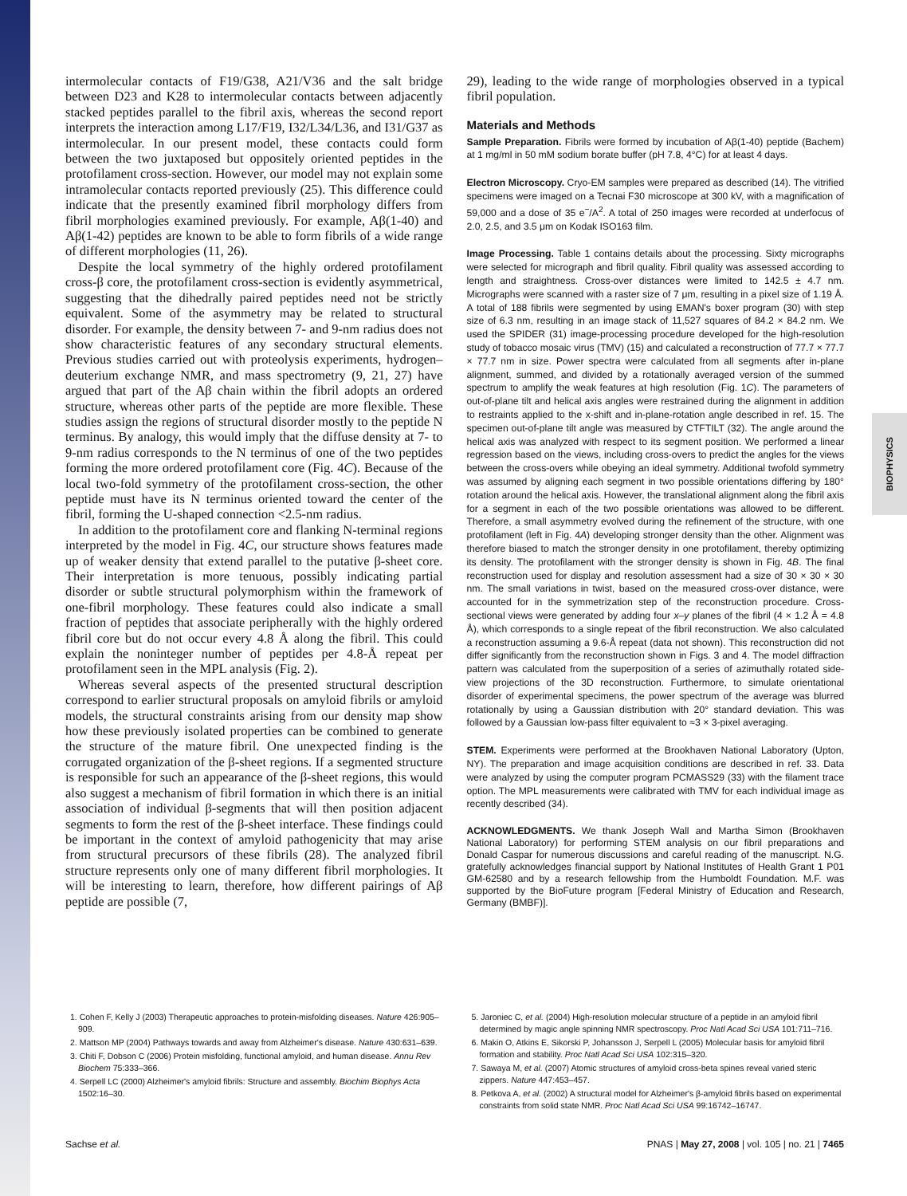BIOPHYSICS
intermolecular contacts of F19/G38, A21/V36 and the salt bridge between D23 and K28 to intermolecular contacts between adjacently stacked peptides parallel to the fibril axis, whereas the second report interprets the interaction among L17/F19, I32/L34/L36, and I31/G37 as intermolecular. In our present model, these contacts could form between the two juxtaposed but oppositely oriented peptides in the protofilament cross-section. However, our model may not explain some intramolecular contacts reported previously (25). This difference could indicate that the presently examined fibril morphology differs from fibril morphologies examined previously. For example, Aβ(1-40) and Aβ(1-42) peptides are known to be able to form fibrils of a wide range of different morphologies (11, 26).
Despite the local symmetry of the highly ordered protofilament cross-β core, the protofilament cross-section is evidently asymmetrical, suggesting that the dihedrally paired peptides need not be strictly equivalent. Some of the asymmetry may be related to structural disorder. For example, the density between 7- and 9-nm radius does not show characteristic features of any secondary structural elements. Previous studies carried out with proteolysis experiments, hydrogen–deuterium exchange NMR, and mass spectrometry (9, 21, 27) have argued that part of the Aβ chain within the fibril adopts an ordered structure, whereas other parts of the peptide are more flexible. These studies assign the regions of structural disorder mostly to the peptide N terminus. By analogy, this would imply that the diffuse density at 7- to 9-nm radius corresponds to the N terminus of one of the two peptides forming the more ordered protofilament core (Fig. 4C). Because of the local two-fold symmetry of the protofilament cross-section, the other peptide must have its N terminus oriented toward the center of the fibril, forming the U-shaped connection <2.5-nm radius.
In addition to the protofilament core and flanking N-terminal regions interpreted by the model in Fig. 4C, our structure shows features made up of weaker density that extend parallel to the putative β-sheet core. Their interpretation is more tenuous, possibly indicating partial disorder or subtle structural polymorphism within the framework of one-fibril morphology. These features could also indicate a small fraction of peptides that associate peripherally with the highly ordered fibril core but do not occur every 4.8 Å along the fibril. This could explain the noninteger number of peptides per 4.8-Å repeat per protofilament seen in the MPL analysis (Fig. 2).
Whereas several aspects of the presented structural description correspond to earlier structural proposals on amyloid fibrils or amyloid models, the structural constraints arising from our density map show how these previously isolated properties can be combined to generate the structure of the mature fibril. One unexpected finding is the corrugated organization of the β-sheet regions. If a segmented structure is responsible for such an appearance of the β-sheet regions, this would also suggest a mechanism of fibril formation in which there is an initial association of individual β-segments that will then position adjacent segments to form the rest of the β-sheet interface. These findings could be important in the context of amyloid pathogenicity that may arise from structural precursors of these fibrils (28). The analyzed fibril structure represents only one of many different fibril morphologies. It will be interesting to learn, therefore, how different pairings of Aβ peptide are possible (7,
29), leading to the wide range of morphologies observed in a typical fibril population.
Materials and Methods
Sample Preparation. Fibrils were formed by incubation of Aβ(1-40) peptide (Bachem) at 1 mg/ml in 50 mM sodium borate buffer (pH 7.8, 4°C) for at least 4 days.
Electron Microscopy. Cryo-EM samples were prepared as described (14). The vitrified specimens were imaged on a Tecnai F30 microscope at 300 kV, with a magnification of 59,000 and a dose of 35 e<sup>−</sup>/A<sup>2</sup>. A total of 250 images were recorded at underfocus of 2.0, 2.5, and 3.5 μm on Kodak ISO163 film.
Image Processing. Table 1 contains details about the processing. Sixty micrographs were selected for micrograph and fibril quality. Fibril quality was assessed according to length and straightness. Cross-over distances were limited to 142.5 ± 4.7 nm. Micrographs were scanned with a raster size of 7 μm, resulting in a pixel size of 1.19 Å. A total of 188 fibrils were segmented by using EMAN's boxer program (30) with step size of 6.3 nm, resulting in an image stack of 11,527 squares of 84.2 × 84.2 nm. We used the SPIDER (31) image-processing procedure developed for the high-resolution study of tobacco mosaic virus (TMV) (15) and calculated a reconstruction of 77.7 × 77.7 × 77.7 nm in size. Power spectra were calculated from all segments after in-plane alignment, summed, and divided by a rotationally averaged version of the summed spectrum to amplify the weak features at high resolution (Fig. 1C). The parameters of out-of-plane tilt and helical axis angles were restrained during the alignment in addition to restraints applied to the x-shift and in-plane-rotation angle described in ref. 15. The specimen out-of-plane tilt angle was measured by CTFTILT (32). The angle around the helical axis was analyzed with respect to its segment position. We performed a linear regression based on the views, including cross-overs to predict the angles for the views between the cross-overs while obeying an ideal symmetry. Additional twofold symmetry was assumed by aligning each segment in two possible orientations differing by 180° rotation around the helical axis. However, the translational alignment along the fibril axis for a segment in each of the two possible orientations was allowed to be different. Therefore, a small asymmetry evolved during the refinement of the structure, with one protofilament (left in Fig. 4A) developing stronger density than the other. Alignment was therefore biased to match the stronger density in one protofilament, thereby optimizing its density. The protofilament with the stronger density is shown in Fig. 4B. The final reconstruction used for display and resolution assessment had a size of 30 × 30 × 30 nm. The small variations in twist, based on the measured cross-over distance, were accounted for in the symmetrization step of the reconstruction procedure. Cross-sectional views were generated by adding four x–y planes of the fibril (4 × 1.2 Å = 4.8 Å), which corresponds to a single repeat of the fibril reconstruction. We also calculated a reconstruction assuming a 9.6-Å repeat (data not shown). This reconstruction did not differ significantly from the reconstruction shown in Figs. 3 and 4. The model diffraction pattern was calculated from the superposition of a series of azimuthally rotated side-view projections of the 3D reconstruction. Furthermore, to simulate orientational disorder of experimental specimens, the power spectrum of the average was blurred rotationally by using a Gaussian distribution with 20° standard deviation. This was followed by a Gaussian low-pass filter equivalent to ≈3 × 3-pixel averaging.
STEM. Experiments were performed at the Brookhaven National Laboratory (Upton, NY). The preparation and image acquisition conditions are described in ref. 33. Data were analyzed by using the computer program PCMASS29 (33) with the filament trace option. The MPL measurements were calibrated with TMV for each individual image as recently described (34).
ACKNOWLEDGMENTS. We thank Joseph Wall and Martha Simon (Brookhaven National Laboratory) for performing STEM analysis on our fibril preparations and Donald Caspar for numerous discussions and careful reading of the manuscript. N.G. gratefully acknowledges financial support by National Institutes of Health Grant 1 P01 GM-62580 and by a research fellowship from the Humboldt Foundation. M.F. was supported by the BioFuture program [Federal Ministry of Education and Research, Germany (BMBF)].
1. Cohen F, Kelly J (2003) Therapeutic approaches to protein-misfolding diseases. Nature 426:905–909.
2. Mattson MP (2004) Pathways towards and away from Alzheimer's disease. Nature 430:631–639.
3. Chiti F, Dobson C (2006) Protein misfolding, functional amyloid, and human disease. Annu Rev Biochem 75:333–366.
4. Serpell LC (2000) Alzheimer's amyloid fibrils: Structure and assembly. Biochim Biophys Acta 1502:16–30.
5. Jaroniec C, et al. (2004) High-resolution molecular structure of a peptide in an amyloid fibril determined by magic angle spinning NMR spectroscopy. Proc Natl Acad Sci USA 101:711–716.
6. Makin O, Atkins E, Sikorski P, Johansson J, Serpell L (2005) Molecular basis for amyloid fibril formation and stability. Proc Natl Acad Sci USA 102:315–320.
7. Sawaya M, et al. (2007) Atomic structures of amyloid cross-beta spines reveal varied steric zippers. Nature 447:453–457.
8. Petkova A, et al. (2002) A structural model for Alzheimer's β-amyloid fibrils based on experimental constraints from solid state NMR. Proc Natl Acad Sci USA 99:16742–16747.
Sachse et al. PNAS | May 27, 2008 | vol. 105 | no. 21 | 7465